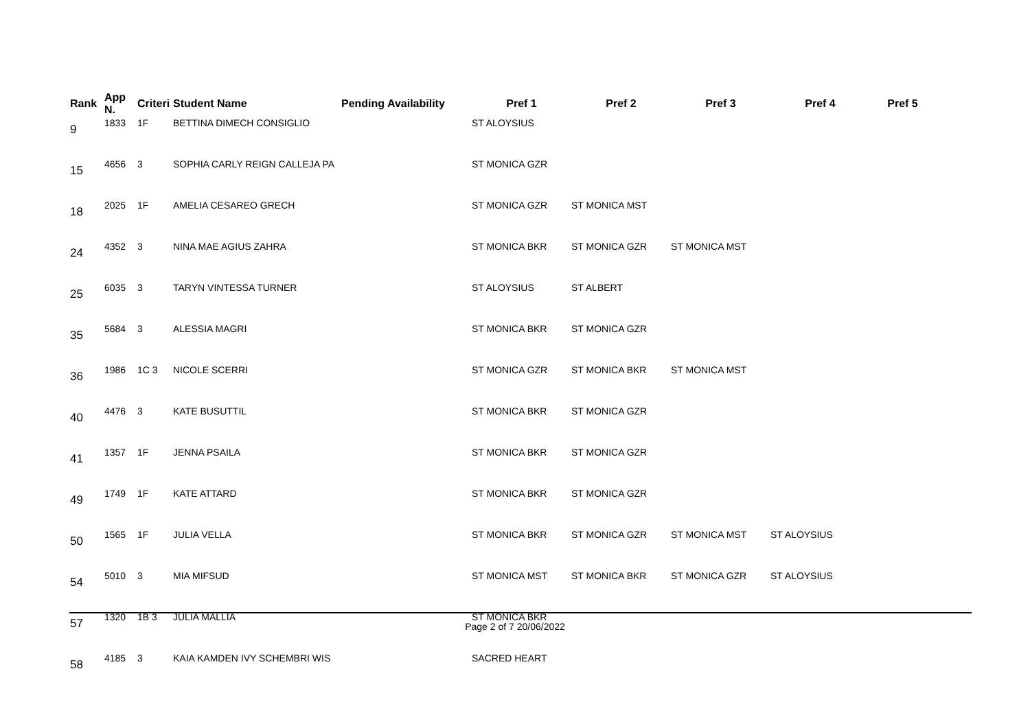| Rank | App N. | Criteri | Student Name | Pending Availability | Pref 1 | Pref 2 | Pref 3 | Pref 4 | Pref 5 |
| --- | --- | --- | --- | --- | --- | --- | --- | --- | --- |
| 9 | 1833 | 1F | BETTINA DIMECH CONSIGLIO | | ST ALOYSIUS | | | | |
| 15 | 4656 | 3 | SOPHIA CARLY REIGN CALLEJA PA | | ST MONICA GZR | | | | |
| 18 | 2025 | 1F | AMELIA CESAREO GRECH | | ST MONICA GZR | ST MONICA MST | | | |
| 24 | 4352 | 3 | NINA MAE AGIUS ZAHRA | | ST MONICA BKR | ST MONICA GZR | ST MONICA MST | | |
| 25 | 6035 | 3 | TARYN VINTESSA TURNER | | ST ALOYSIUS | ST ALBERT | | | |
| 35 | 5684 | 3 | ALESSIA MAGRI | | ST MONICA BKR | ST MONICA GZR | | | |
| 36 | 1986 | 1C 3 | NICOLE SCERRI | | ST MONICA GZR | ST MONICA BKR | ST MONICA MST | | |
| 40 | 4476 | 3 | KATE BUSUTTIL | | ST MONICA BKR | ST MONICA GZR | | | |
| 41 | 1357 | 1F | JENNA PSAILA | | ST MONICA BKR | ST MONICA GZR | | | |
| 49 | 1749 | 1F | KATE ATTARD | | ST MONICA BKR | ST MONICA GZR | | | |
| 50 | 1565 | 1F | JULIA VELLA | | ST MONICA BKR | ST MONICA GZR | ST MONICA MST | ST ALOYSIUS | |
| 54 | 5010 | 3 | MIA MIFSUD | | ST MONICA MST | ST MONICA BKR | ST MONICA GZR | ST ALOYSIUS | |
| 57 | 1320 | 1B 3 | JULIA MALLIA | | ST MONICA BKR | | | | |
| 58 | 4185 | 3 | KAIA KAMDEN IVY SCHEMBRI WIS | | SACRED HEART | | | | |
Page 2 of 7 20/06/2022